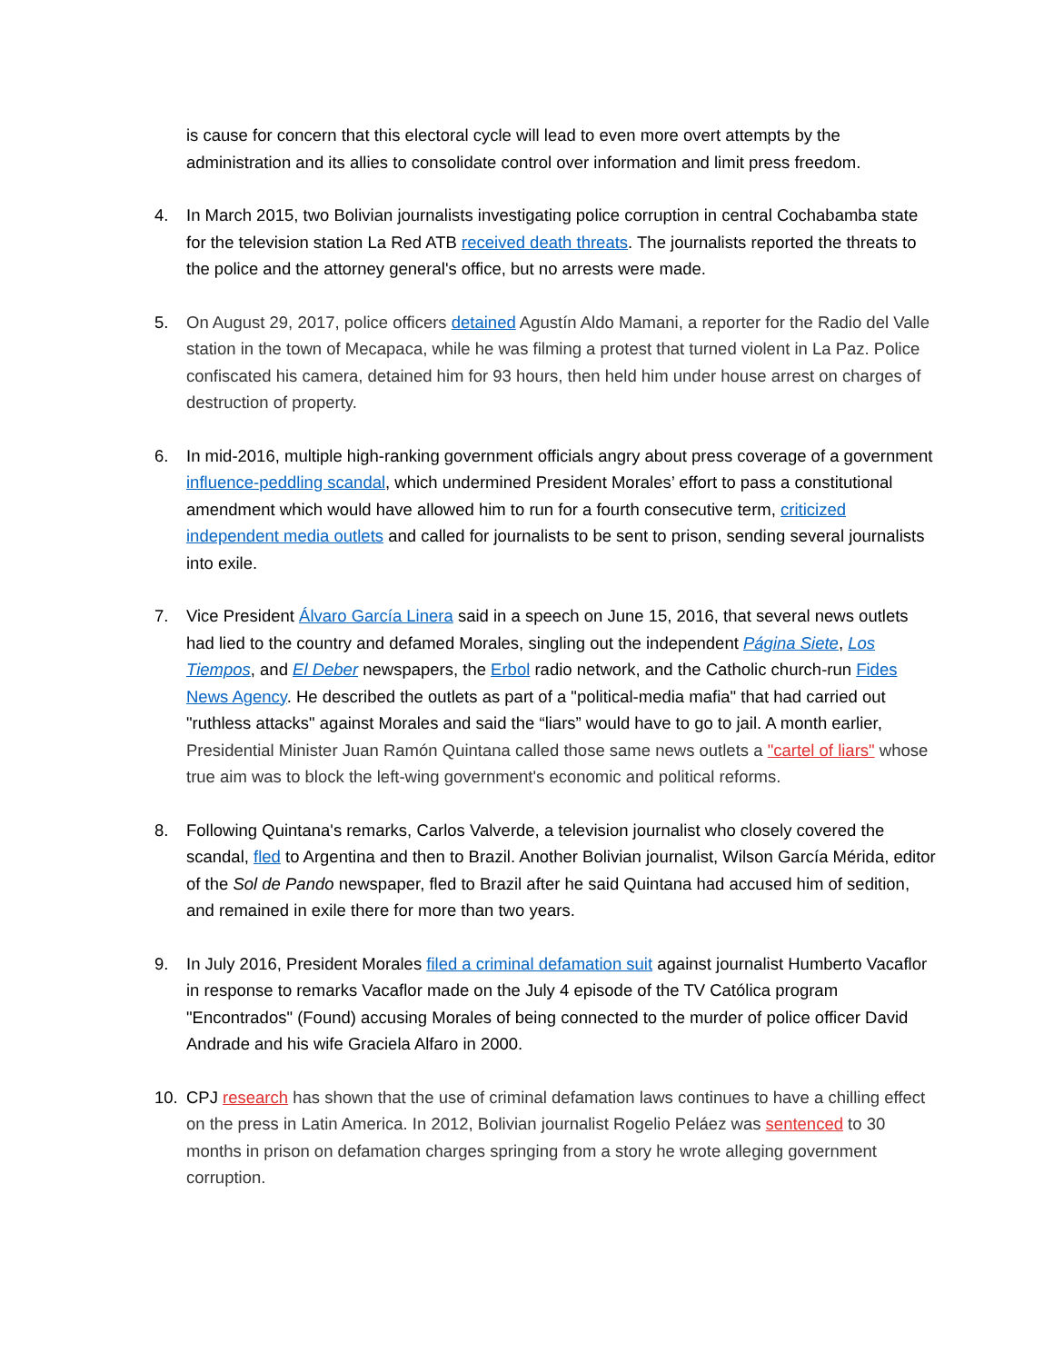is cause for concern that this electoral cycle will lead to even more overt attempts by the administration and its allies to consolidate control over information and limit press freedom.
4. In March 2015, two Bolivian journalists investigating police corruption in central Cochabamba state for the television station La Red ATB received death threats. The journalists reported the threats to the police and the attorney general's office, but no arrests were made.
5. On August 29, 2017, police officers detained Agustín Aldo Mamani, a reporter for the Radio del Valle station in the town of Mecapaca, while he was filming a protest that turned violent in La Paz. Police confiscated his camera, detained him for 93 hours, then held him under house arrest on charges of destruction of property.
6. In mid-2016, multiple high-ranking government officials angry about press coverage of a government influence-peddling scandal, which undermined President Morales’ effort to pass a constitutional amendment which would have allowed him to run for a fourth consecutive term, criticized independent media outlets and called for journalists to be sent to prison, sending several journalists into exile.
7. Vice President Álvaro García Linera said in a speech on June 15, 2016, that several news outlets had lied to the country and defamed Morales, singling out the independent Página Siete, Los Tiempos, and El Deber newspapers, the Erbol radio network, and the Catholic church-run Fides News Agency. He described the outlets as part of a "political-media mafia" that had carried out "ruthless attacks" against Morales and said the “liars” would have to go to jail. A month earlier, Presidential Minister Juan Ramón Quintana called those same news outlets a "cartel of liars" whose true aim was to block the left-wing government's economic and political reforms.
8. Following Quintana's remarks, Carlos Valverde, a television journalist who closely covered the scandal, fled to Argentina and then to Brazil. Another Bolivian journalist, Wilson García Mérida, editor of the Sol de Pando newspaper, fled to Brazil after he said Quintana had accused him of sedition, and remained in exile there for more than two years.
9. In July 2016, President Morales filed a criminal defamation suit against journalist Humberto Vacaflor in response to remarks Vacaflor made on the July 4 episode of the TV Católica program "Encontrados" (Found) accusing Morales of being connected to the murder of police officer David Andrade and his wife Graciela Alfaro in 2000.
10. CPJ research has shown that the use of criminal defamation laws continues to have a chilling effect on the press in Latin America. In 2012, Bolivian journalist Rogelio Peláez was sentenced to 30 months in prison on defamation charges springing from a story he wrote alleging government corruption.